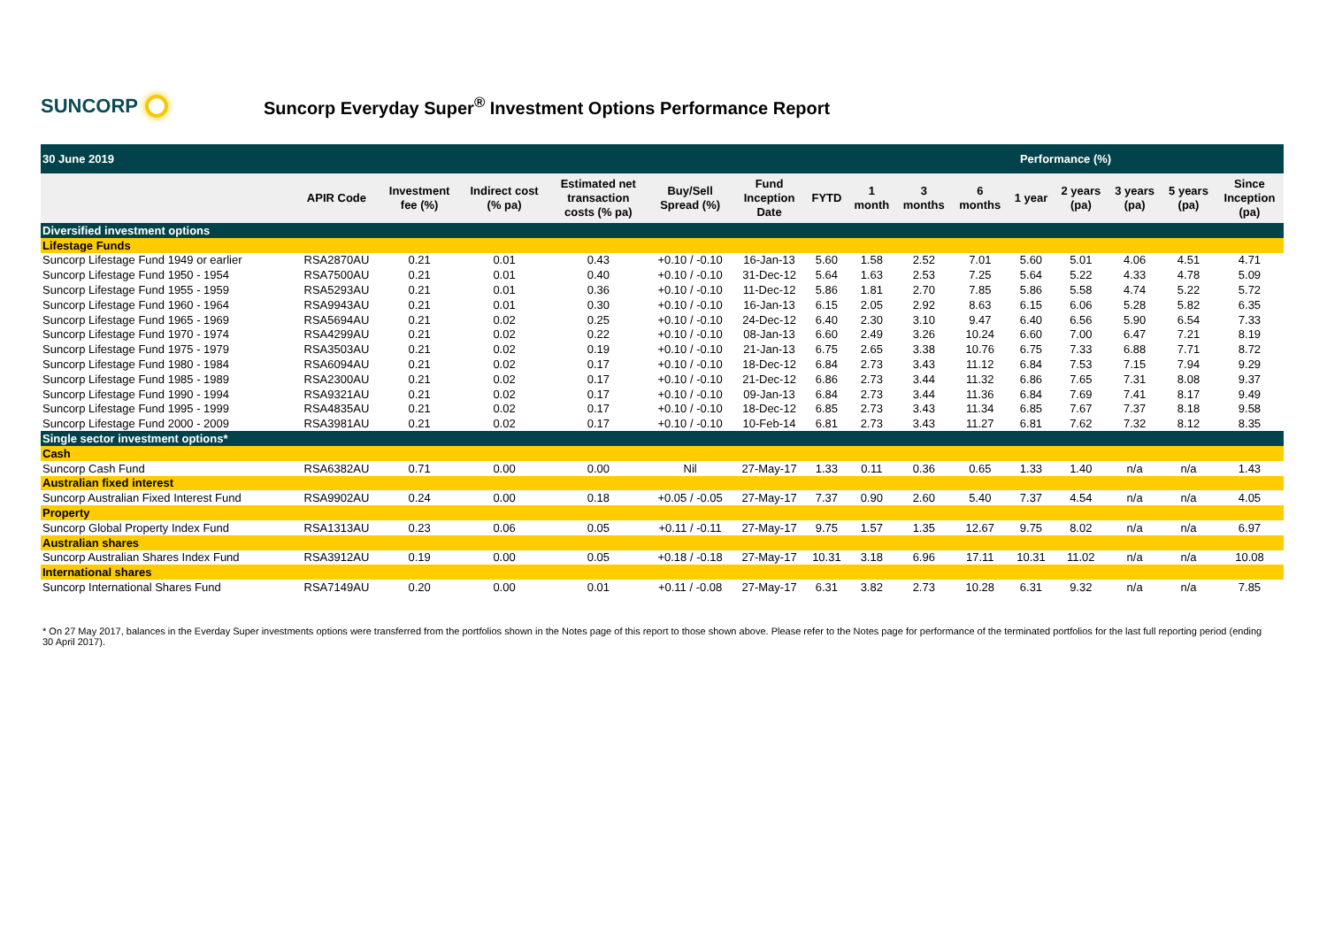SUNCORP
Suncorp Everyday Super<sup>®</sup> Investment Options Performance Report
| 30 June 2019 | | | | | | | | Performance (%) | | | | | | | |
| | APIR Code | Investment fee (%) | Indirect cost (% pa) | Estimated net transaction costs (% pa) | Buy/Sell Spread (%) | Fund Inception Date | FYTD | 1 month | 3 months | 6 months | 1 year | 2 years (pa) | 3 years (pa) | 5 years (pa) | Since Inception (pa) |
| Diversified investment options | | | | | | | | | | | | | | | |
| Lifestage Funds | | | | | | | | | | | | | | | |
| Suncorp Lifestage Fund 1949 or earlier | RSA2870AU | 0.21 | 0.01 | 0.43 | +0.10 / -0.10 | 16-Jan-13 | 5.60 | 1.58 | 2.52 | 7.01 | 5.60 | 5.01 | 4.06 | 4.51 | 4.71 |
| Suncorp Lifestage Fund 1950 - 1954 | RSA7500AU | 0.21 | 0.01 | 0.40 | +0.10 / -0.10 | 31-Dec-12 | 5.64 | 1.63 | 2.53 | 7.25 | 5.64 | 5.22 | 4.33 | 4.78 | 5.09 |
| Suncorp Lifestage Fund 1955 - 1959 | RSA5293AU | 0.21 | 0.01 | 0.36 | +0.10 / -0.10 | 11-Dec-12 | 5.86 | 1.81 | 2.70 | 7.85 | 5.86 | 5.58 | 4.74 | 5.22 | 5.72 |
| Suncorp Lifestage Fund 1960 - 1964 | RSA9943AU | 0.21 | 0.01 | 0.30 | +0.10 / -0.10 | 16-Jan-13 | 6.15 | 2.05 | 2.92 | 8.63 | 6.15 | 6.06 | 5.28 | 5.82 | 6.35 |
| Suncorp Lifestage Fund 1965 - 1969 | RSA5694AU | 0.21 | 0.02 | 0.25 | +0.10 / -0.10 | 24-Dec-12 | 6.40 | 2.30 | 3.10 | 9.47 | 6.40 | 6.56 | 5.90 | 6.54 | 7.33 |
| Suncorp Lifestage Fund 1970 - 1974 | RSA4299AU | 0.21 | 0.02 | 0.22 | +0.10 / -0.10 | 08-Jan-13 | 6.60 | 2.49 | 3.26 | 10.24 | 6.60 | 7.00 | 6.47 | 7.21 | 8.19 |
| Suncorp Lifestage Fund 1975 - 1979 | RSA3503AU | 0.21 | 0.02 | 0.19 | +0.10 / -0.10 | 21-Jan-13 | 6.75 | 2.65 | 3.38 | 10.76 | 6.75 | 7.33 | 6.88 | 7.71 | 8.72 |
| Suncorp Lifestage Fund 1980 - 1984 | RSA6094AU | 0.21 | 0.02 | 0.17 | +0.10 / -0.10 | 18-Dec-12 | 6.84 | 2.73 | 3.43 | 11.12 | 6.84 | 7.53 | 7.15 | 7.94 | 9.29 |
| Suncorp Lifestage Fund 1985 - 1989 | RSA2300AU | 0.21 | 0.02 | 0.17 | +0.10 / -0.10 | 21-Dec-12 | 6.86 | 2.73 | 3.44 | 11.32 | 6.86 | 7.65 | 7.31 | 8.08 | 9.37 |
| Suncorp Lifestage Fund 1990 - 1994 | RSA9321AU | 0.21 | 0.02 | 0.17 | +0.10 / -0.10 | 09-Jan-13 | 6.84 | 2.73 | 3.44 | 11.36 | 6.84 | 7.69 | 7.41 | 8.17 | 9.49 |
| Suncorp Lifestage Fund 1995 - 1999 | RSA4835AU | 0.21 | 0.02 | 0.17 | +0.10 / -0.10 | 18-Dec-12 | 6.85 | 2.73 | 3.43 | 11.34 | 6.85 | 7.67 | 7.37 | 8.18 | 9.58 |
| Suncorp Lifestage Fund 2000 - 2009 | RSA3981AU | 0.21 | 0.02 | 0.17 | +0.10 / -0.10 | 10-Feb-14 | 6.81 | 2.73 | 3.43 | 11.27 | 6.81 | 7.62 | 7.32 | 8.12 | 8.35 |
| Single sector investment options* | | | | | | | | | | | | | | | |
| Cash | | | | | | | | | | | | | | | |
| Suncorp Cash Fund | RSA6382AU | 0.71 | 0.00 | 0.00 | Nil | 27-May-17 | 1.33 | 0.11 | 0.36 | 0.65 | 1.33 | 1.40 | n/a | n/a | 1.43 |
| Australian fixed interest | | | | | | | | | | | | | | | |
| Suncorp Australian Fixed Interest Fund | RSA9902AU | 0.24 | 0.00 | 0.18 | +0.05 / -0.05 | 27-May-17 | 7.37 | 0.90 | 2.60 | 5.40 | 7.37 | 4.54 | n/a | n/a | 4.05 |
| Property | | | | | | | | | | | | | | | |
| Suncorp Global Property Index Fund | RSA1313AU | 0.23 | 0.06 | 0.05 | +0.11 / -0.11 | 27-May-17 | 9.75 | 1.57 | 1.35 | 12.67 | 9.75 | 8.02 | n/a | n/a | 6.97 |
| Australian shares | | | | | | | | | | | | | | | |
| Suncorp Australian Shares Index Fund | RSA3912AU | 0.19 | 0.00 | 0.05 | +0.18 / -0.18 | 27-May-17 | 10.31 | 3.18 | 6.96 | 17.11 | 10.31 | 11.02 | n/a | n/a | 10.08 |
| International shares | | | | | | | | | | | | | | | |
| Suncorp International Shares Fund | RSA7149AU | 0.20 | 0.00 | 0.01 | +0.11 / -0.08 | 27-May-17 | 6.31 | 3.82 | 2.73 | 10.28 | 6.31 | 9.32 | n/a | n/a | 7.85 |
* On 27 May 2017, balances in the Everday Super investments options were transferred from the portfolios shown in the Notes page of this report to those shown above. Please refer to the Notes page for performance of the terminated portfolios for the last full reporting period (ending 30 April 2017).